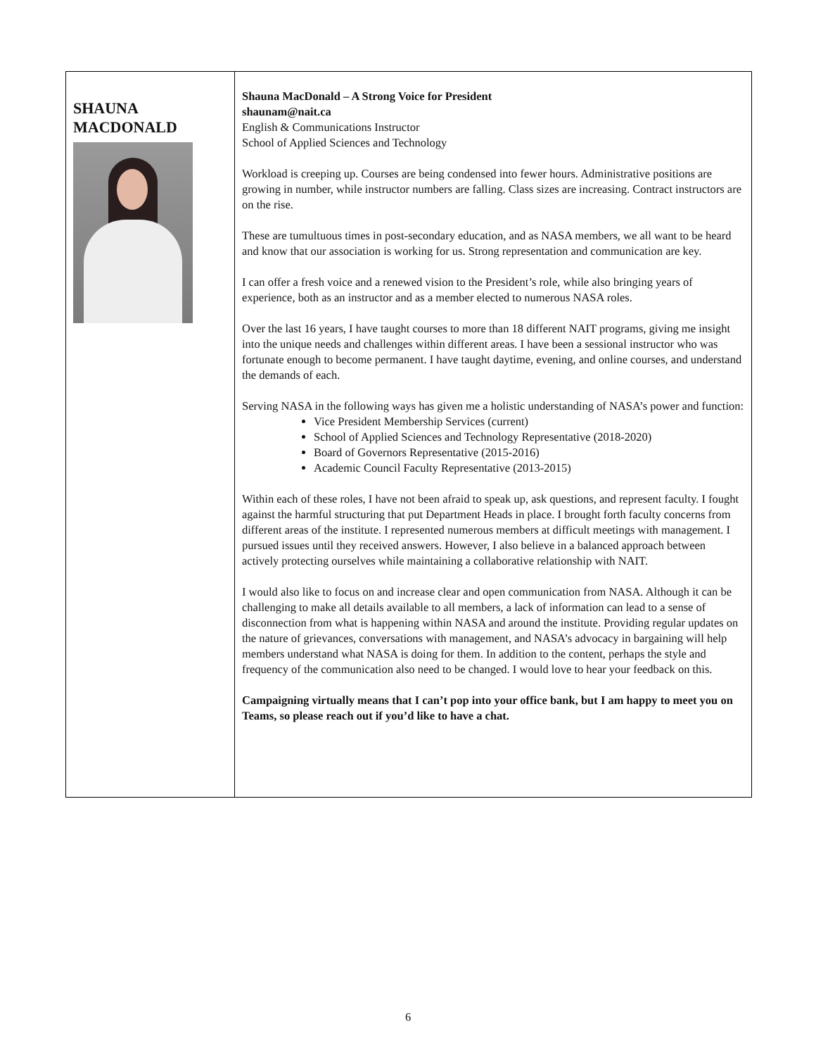SHAUNA
MACDONALD
Shauna MacDonald – A Strong Voice for President
shaunam@nait.ca
English & Communications Instructor
School of Applied Sciences and Technology
Workload is creeping up. Courses are being condensed into fewer hours. Administrative positions are growing in number, while instructor numbers are falling. Class sizes are increasing. Contract instructors are on the rise.
These are tumultuous times in post-secondary education, and as NASA members, we all want to be heard and know that our association is working for us. Strong representation and communication are key.
I can offer a fresh voice and a renewed vision to the President’s role, while also bringing years of experience, both as an instructor and as a member elected to numerous NASA roles.
Over the last 16 years, I have taught courses to more than 18 different NAIT programs, giving me insight into the unique needs and challenges within different areas. I have been a sessional instructor who was fortunate enough to become permanent. I have taught daytime, evening, and online courses, and understand the demands of each.
Serving NASA in the following ways has given me a holistic understanding of NASA’s power and function:
Vice President Membership Services (current)
School of Applied Sciences and Technology Representative (2018-2020)
Board of Governors Representative (2015-2016)
Academic Council Faculty Representative (2013-2015)
Within each of these roles, I have not been afraid to speak up, ask questions, and represent faculty. I fought against the harmful structuring that put Department Heads in place. I brought forth faculty concerns from different areas of the institute. I represented numerous members at difficult meetings with management. I pursued issues until they received answers. However, I also believe in a balanced approach between actively protecting ourselves while maintaining a collaborative relationship with NAIT.
I would also like to focus on and increase clear and open communication from NASA. Although it can be challenging to make all details available to all members, a lack of information can lead to a sense of disconnection from what is happening within NASA and around the institute. Providing regular updates on the nature of grievances, conversations with management, and NASA’s advocacy in bargaining will help members understand what NASA is doing for them. In addition to the content, perhaps the style and frequency of the communication also need to be changed. I would love to hear your feedback on this.
Campaigning virtually means that I can’t pop into your office bank, but I am happy to meet you on Teams, so please reach out if you’d like to have a chat.
6